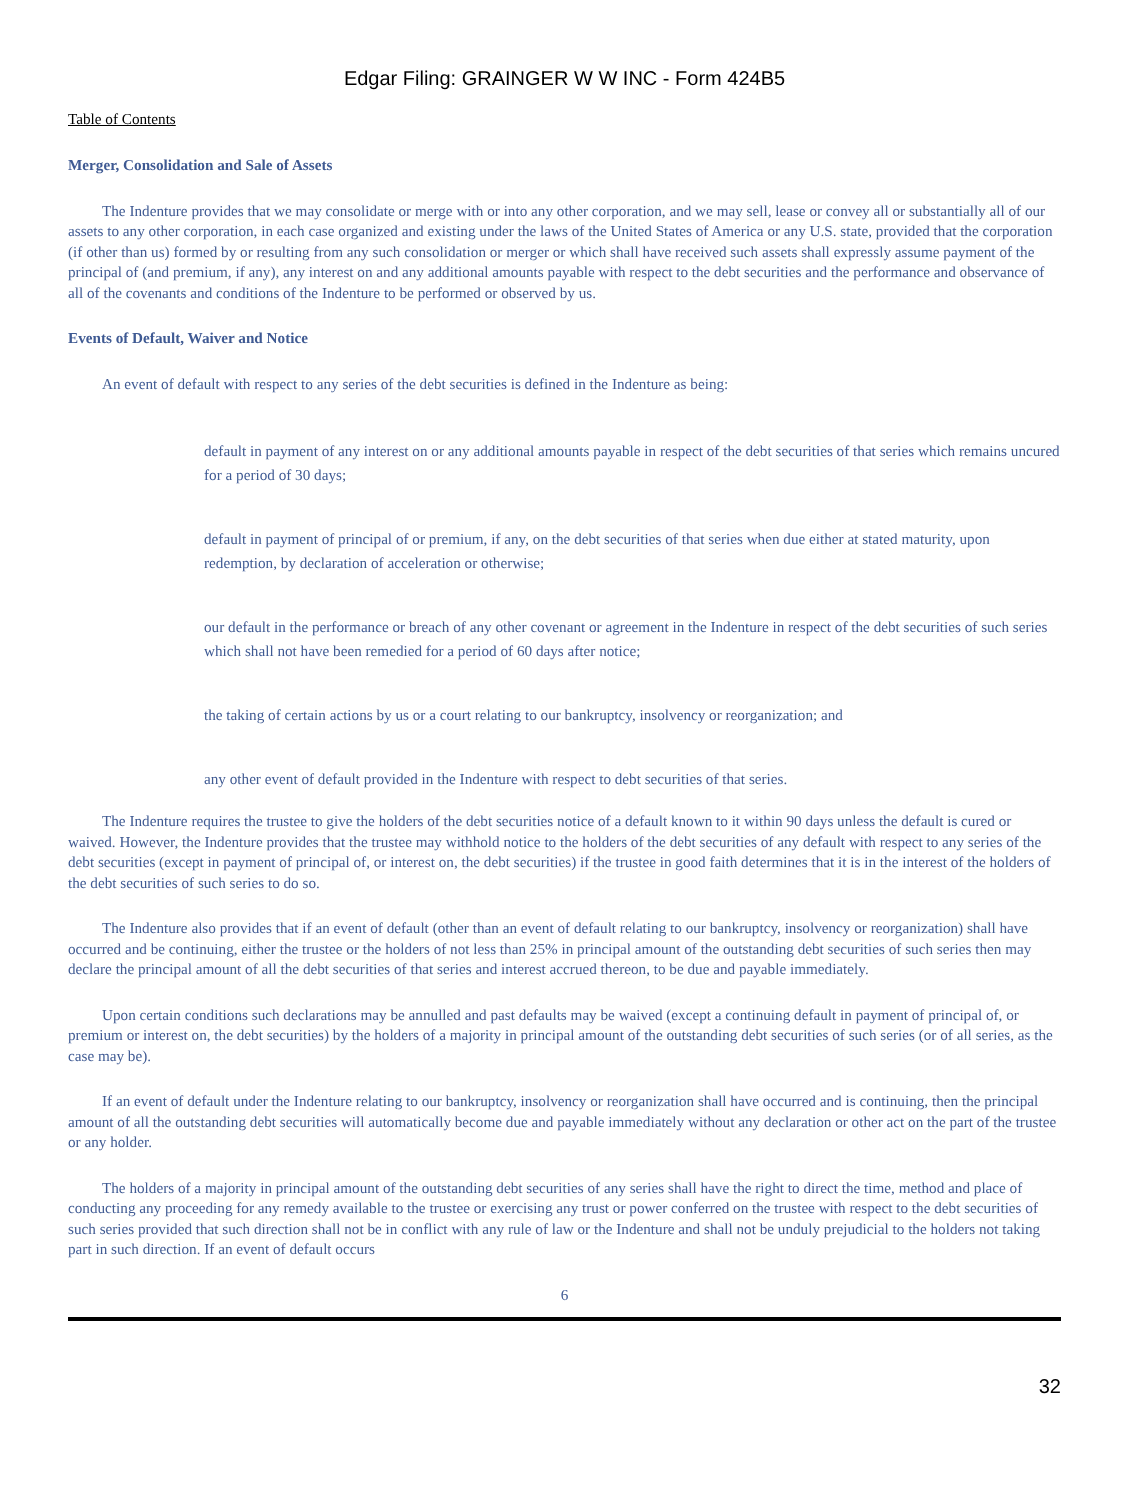Edgar Filing: GRAINGER W W INC - Form 424B5
Table of Contents
Merger, Consolidation and Sale of Assets
The Indenture provides that we may consolidate or merge with or into any other corporation, and we may sell, lease or convey all or substantially all of our assets to any other corporation, in each case organized and existing under the laws of the United States of America or any U.S. state, provided that the corporation (if other than us) formed by or resulting from any such consolidation or merger or which shall have received such assets shall expressly assume payment of the principal of (and premium, if any), any interest on and any additional amounts payable with respect to the debt securities and the performance and observance of all of the covenants and conditions of the Indenture to be performed or observed by us.
Events of Default, Waiver and Notice
An event of default with respect to any series of the debt securities is defined in the Indenture as being:
default in payment of any interest on or any additional amounts payable in respect of the debt securities of that series which remains uncured for a period of 30 days;
default in payment of principal of or premium, if any, on the debt securities of that series when due either at stated maturity, upon redemption, by declaration of acceleration or otherwise;
our default in the performance or breach of any other covenant or agreement in the Indenture in respect of the debt securities of such series which shall not have been remedied for a period of 60 days after notice;
the taking of certain actions by us or a court relating to our bankruptcy, insolvency or reorganization; and
any other event of default provided in the Indenture with respect to debt securities of that series.
The Indenture requires the trustee to give the holders of the debt securities notice of a default known to it within 90 days unless the default is cured or waived. However, the Indenture provides that the trustee may withhold notice to the holders of the debt securities of any default with respect to any series of the debt securities (except in payment of principal of, or interest on, the debt securities) if the trustee in good faith determines that it is in the interest of the holders of the debt securities of such series to do so.
The Indenture also provides that if an event of default (other than an event of default relating to our bankruptcy, insolvency or reorganization) shall have occurred and be continuing, either the trustee or the holders of not less than 25% in principal amount of the outstanding debt securities of such series then may declare the principal amount of all the debt securities of that series and interest accrued thereon, to be due and payable immediately.
Upon certain conditions such declarations may be annulled and past defaults may be waived (except a continuing default in payment of principal of, or premium or interest on, the debt securities) by the holders of a majority in principal amount of the outstanding debt securities of such series (or of all series, as the case may be).
If an event of default under the Indenture relating to our bankruptcy, insolvency or reorganization shall have occurred and is continuing, then the principal amount of all the outstanding debt securities will automatically become due and payable immediately without any declaration or other act on the part of the trustee or any holder.
The holders of a majority in principal amount of the outstanding debt securities of any series shall have the right to direct the time, method and place of conducting any proceeding for any remedy available to the trustee or exercising any trust or power conferred on the trustee with respect to the debt securities of such series provided that such direction shall not be in conflict with any rule of law or the Indenture and shall not be unduly prejudicial to the holders not taking part in such direction. If an event of default occurs
6
32